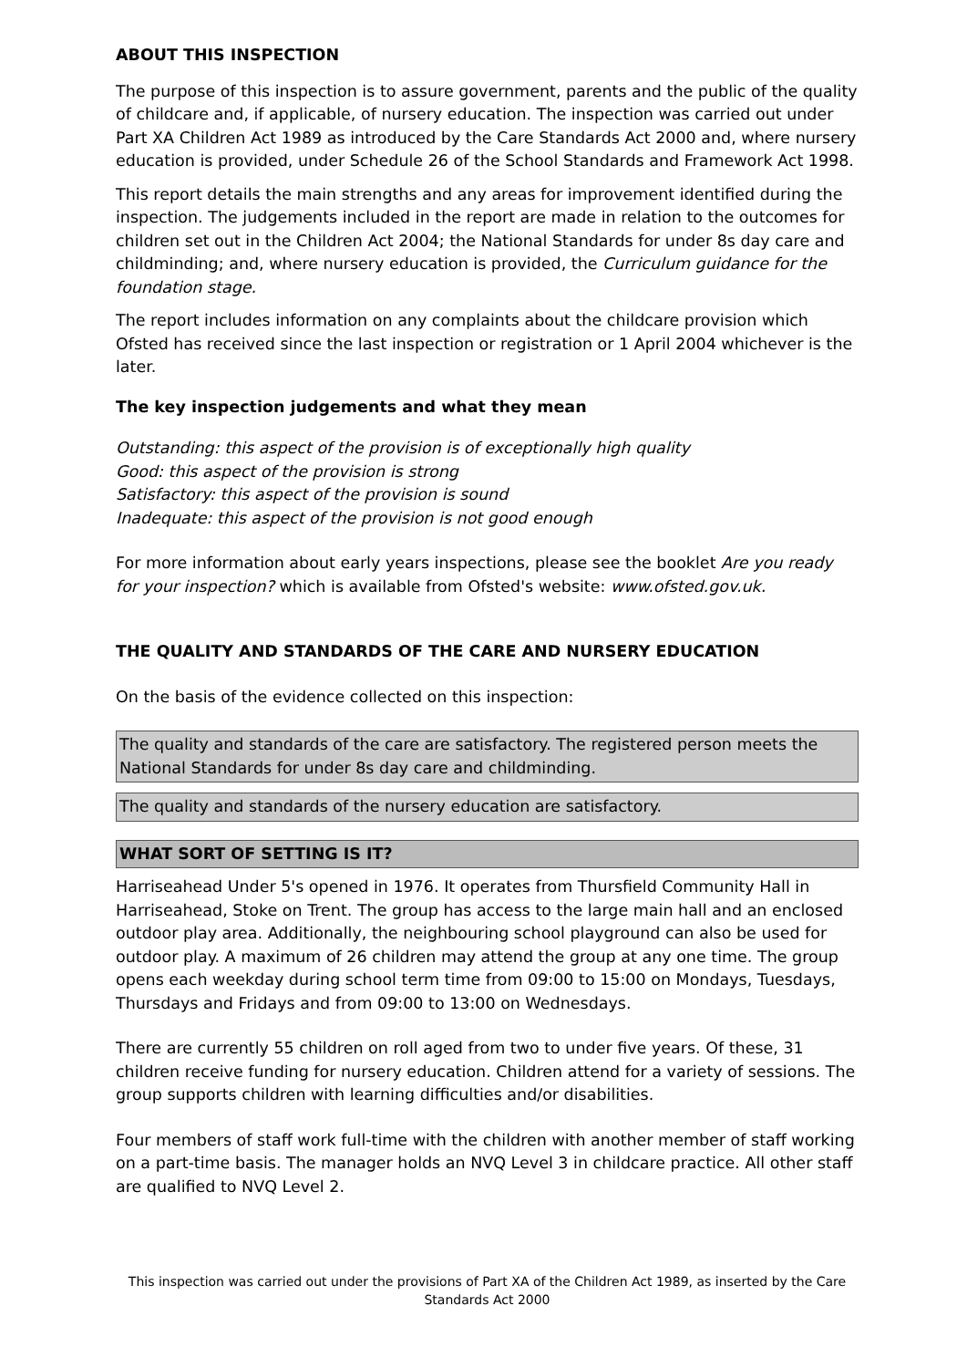ABOUT THIS INSPECTION
The purpose of this inspection is to assure government, parents and the public of the quality of childcare and, if applicable, of nursery education. The inspection was carried out under Part XA Children Act 1989 as introduced by the Care Standards Act 2000 and, where nursery education is provided, under Schedule 26 of the School Standards and Framework Act 1998.
This report details the main strengths and any areas for improvement identified during the inspection. The judgements included in the report are made in relation to the outcomes for children set out in the Children Act 2004; the National Standards for under 8s day care and childminding; and, where nursery education is provided, the Curriculum guidance for the foundation stage.
The report includes information on any complaints about the childcare provision which Ofsted has received since the last inspection or registration or 1 April 2004 whichever is the later.
The key inspection judgements and what they mean
Outstanding: this aspect of the provision is of exceptionally high quality
Good: this aspect of the provision is strong
Satisfactory: this aspect of the provision is sound
Inadequate: this aspect of the provision is not good enough
For more information about early years inspections, please see the booklet Are you ready for your inspection? which is available from Ofsted's website: www.ofsted.gov.uk.
THE QUALITY AND STANDARDS OF THE CARE AND NURSERY EDUCATION
On the basis of the evidence collected on this inspection:
The quality and standards of the care are satisfactory. The registered person meets the National Standards for under 8s day care and childminding.
The quality and standards of the nursery education are satisfactory.
WHAT SORT OF SETTING IS IT?
Harriseahead Under 5's opened in 1976. It operates from Thursfield Community Hall in Harriseahead, Stoke on Trent. The group has access to the large main hall and an enclosed outdoor play area. Additionally, the neighbouring school playground can also be used for outdoor play. A maximum of 26 children may attend the group at any one time. The group opens each weekday during school term time from 09:00 to 15:00 on Mondays, Tuesdays, Thursdays and Fridays and from 09:00 to 13:00 on Wednesdays.
There are currently 55 children on roll aged from two to under five years. Of these, 31 children receive funding for nursery education. Children attend for a variety of sessions. The group supports children with learning difficulties and/or disabilities.
Four members of staff work full-time with the children with another member of staff working on a part-time basis. The manager holds an NVQ Level 3 in childcare practice. All other staff are qualified to NVQ Level 2.
This inspection was carried out under the provisions of Part XA of the Children Act 1989, as inserted by the Care Standards Act 2000